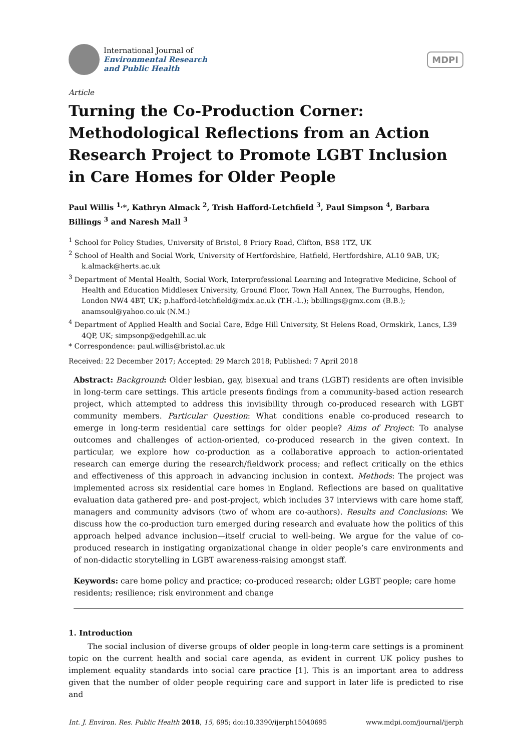International Journal of
Environmental Research
and Public Health
MDPI
Article
Turning the Co-Production Corner: Methodological Reflections from an Action Research Project to Promote LGBT Inclusion in Care Homes for Older People
Paul Willis <sup>1,</sup>*, Kathryn Almack <sup>2</sup>, Trish Hafford-Letchfield <sup>3</sup>, Paul Simpson <sup>4</sup>, Barbara Billings <sup>3</sup> and Naresh Mall <sup>3</sup>
<sup>1</sup> School for Policy Studies, University of Bristol, 8 Priory Road, Clifton, BS8 1TZ, UK
<sup>2</sup> School of Health and Social Work, University of Hertfordshire, Hatfield, Hertfordshire, AL10 9AB, UK; k.almack@herts.ac.uk
<sup>3</sup> Department of Mental Health, Social Work, Interprofessional Learning and Integrative Medicine, School of Health and Education Middlesex University, Ground Floor, Town Hall Annex, The Burroughs, Hendon, London NW4 4BT, UK; p.hafford-letchfield@mdx.ac.uk (T.H.-L.); bbillings@gmx.com (B.B.); anamsoul@yahoo.co.uk (N.M.)
<sup>4</sup> Department of Applied Health and Social Care, Edge Hill University, St Helens Road, Ormskirk, Lancs, L39 4QP, UK; simpsonp@edgehill.ac.uk
* Correspondence: paul.willis@bristol.ac.uk
Received: 22 December 2017; Accepted: 29 March 2018; Published: 7 April 2018
Abstract: Background: Older lesbian, gay, bisexual and trans (LGBT) residents are often invisible in long-term care settings. This article presents findings from a community-based action research project, which attempted to address this invisibility through co-produced research with LGBT community members. Particular Question: What conditions enable co-produced research to emerge in long-term residential care settings for older people? Aims of Project: To analyse outcomes and challenges of action-oriented, co-produced research in the given context. In particular, we explore how co-production as a collaborative approach to action-orientated research can emerge during the research/fieldwork process; and reflect critically on the ethics and effectiveness of this approach in advancing inclusion in context. Methods: The project was implemented across six residential care homes in England. Reflections are based on qualitative evaluation data gathered pre- and post-project, which includes 37 interviews with care home staff, managers and community advisors (two of whom are co-authors). Results and Conclusions: We discuss how the co-production turn emerged during research and evaluate how the politics of this approach helped advance inclusion—itself crucial to well-being. We argue for the value of co-produced research in instigating organizational change in older people’s care environments and of non-didactic storytelling in LGBT awareness-raising amongst staff.
Keywords: care home policy and practice; co-produced research; older LGBT people; care home residents; resilience; risk environment and change
1. Introduction
The social inclusion of diverse groups of older people in long-term care settings is a prominent topic on the current health and social care agenda, as evident in current UK policy pushes to implement equality standards into social care practice [1]. This is an important area to address given that the number of older people requiring care and support in later life is predicted to rise and
Int. J. Environ. Res. Public Health 2018, 15, 695; doi:10.3390/ijerph15040695 www.mdpi.com/journal/ijerph